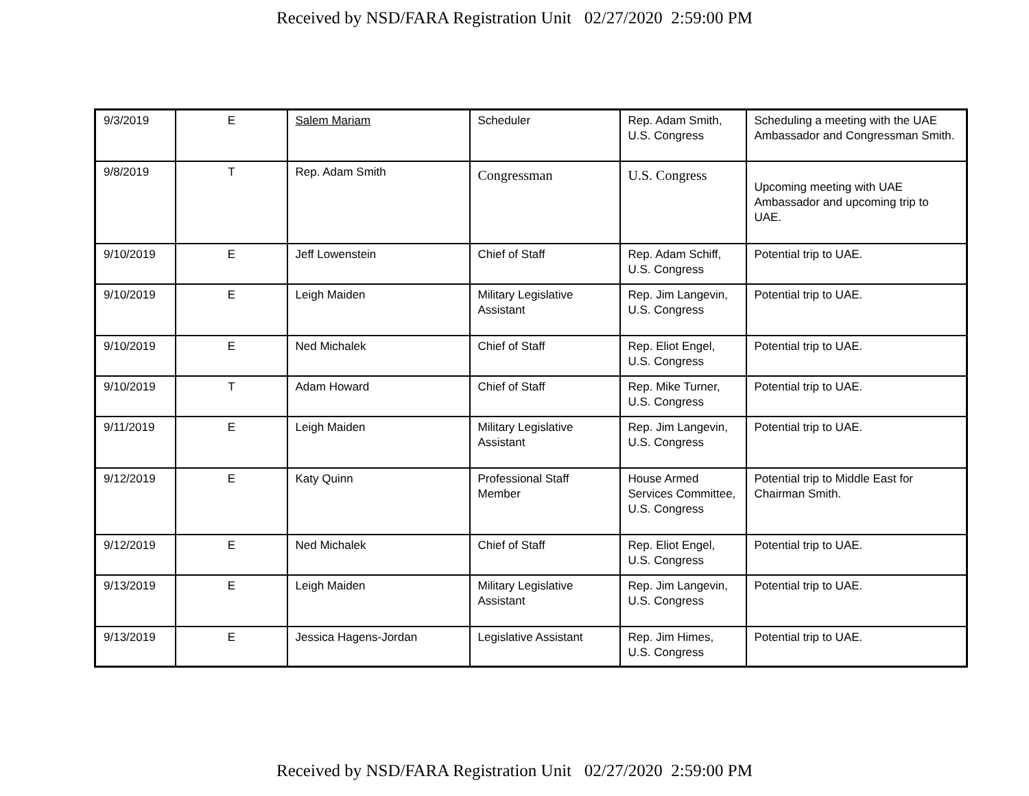Received by NSD/FARA Registration Unit 02/27/2020 2:59:00 PM
| 9/3/2019 | E | Salem Mariam | Scheduler | Rep. Adam Smith, U.S. Congress | Scheduling a meeting with the UAE Ambassador and Congressman Smith. |
| 9/8/2019 | T | Rep. Adam Smith | Congressman | U.S. Congress | Upcoming meeting with UAE Ambassador and upcoming trip to UAE. |
| 9/10/2019 | E | Jeff Lowenstein | Chief of Staff | Rep. Adam Schiff, U.S. Congress | Potential trip to UAE. |
| 9/10/2019 | E | Leigh Maiden | Military Legislative Assistant | Rep. Jim Langevin, U.S. Congress | Potential trip to UAE. |
| 9/10/2019 | E | Ned Michalek | Chief of Staff | Rep. Eliot Engel, U.S. Congress | Potential trip to UAE. |
| 9/10/2019 | T | Adam Howard | Chief of Staff | Rep. Mike Turner, U.S. Congress | Potential trip to UAE. |
| 9/11/2019 | E | Leigh Maiden | Military Legislative Assistant | Rep. Jim Langevin, U.S. Congress | Potential trip to UAE. |
| 9/12/2019 | E | Katy Quinn | Professional Staff Member | House Armed Services Committee, U.S. Congress | Potential trip to Middle East for Chairman Smith. |
| 9/12/2019 | E | Ned Michalek | Chief of Staff | Rep. Eliot Engel, U.S. Congress | Potential trip to UAE. |
| 9/13/2019 | E | Leigh Maiden | Military Legislative Assistant | Rep. Jim Langevin, U.S. Congress | Potential trip to UAE. |
| 9/13/2019 | E | Jessica Hagens-Jordan | Legislative Assistant | Rep. Jim Himes, U.S. Congress | Potential trip to UAE. |
Received by NSD/FARA Registration Unit 02/27/2020 2:59:00 PM